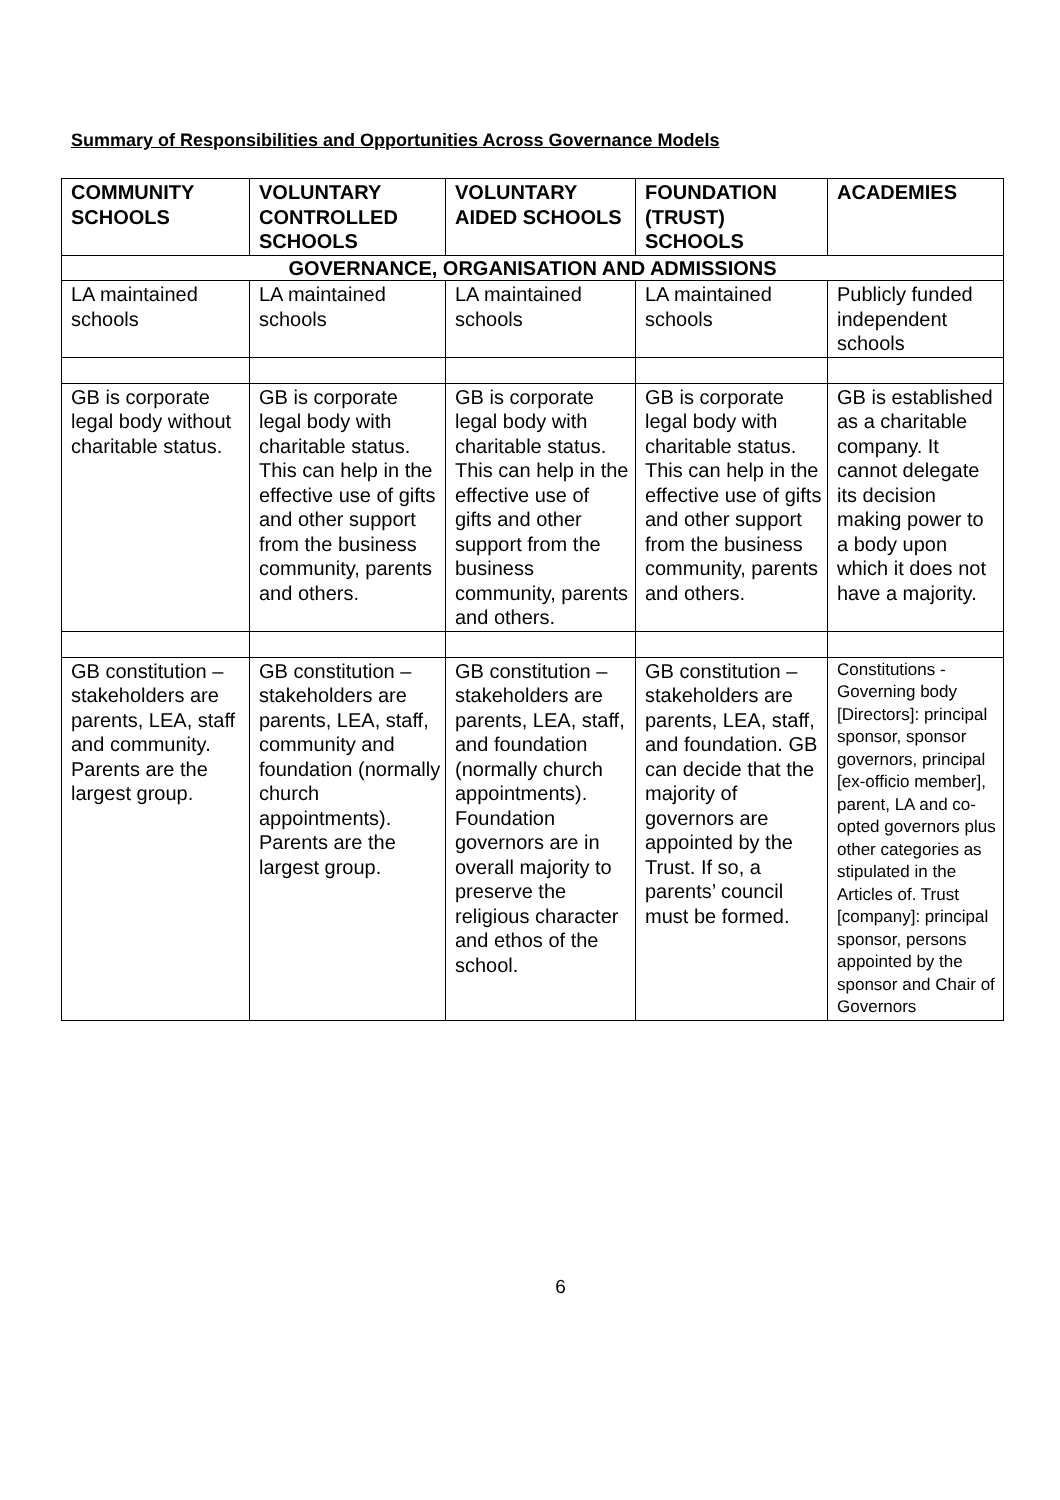Summary of Responsibilities and Opportunities Across Governance Models
| COMMUNITY SCHOOLS | VOLUNTARY CONTROLLED SCHOOLS | VOLUNTARY AIDED SCHOOLS | FOUNDATION (TRUST) SCHOOLS | ACADEMIES |
| --- | --- | --- | --- | --- |
| GOVERNANCE, ORGANISATION AND ADMISSIONS | | | | |
| LA maintained schools | LA maintained schools | LA maintained schools | LA maintained schools | Publicly funded independent schools |
| GB is corporate legal body without charitable status. | GB is corporate legal body with charitable status. This can help in the effective use of gifts and other support from the business community, parents and others. | GB is corporate legal body with charitable status. This can help in the effective use of gifts and other support from the business community, parents and others. | GB is corporate legal body with charitable status. This can help in the effective use of gifts and other support from the business community, parents and others. | GB is established as a charitable company. It cannot delegate its decision making power to a body upon which it does not have a majority. |
| GB constitution – stakeholders are parents, LEA, staff and community. Parents are the largest group. | GB constitution – stakeholders are parents, LEA, staff, community and foundation (normally church appointments). Parents are the largest group. | GB constitution – stakeholders are parents, LEA, staff, and foundation (normally church appointments). Foundation governors are in overall majority to preserve the religious character and ethos of the school. | GB constitution – stakeholders are parents, LEA, staff, and foundation. GB can decide that the majority of governors are appointed by the Trust. If so, a parents’ council must be formed. | Constitutions - Governing body [Directors]: principal sponsor, sponsor governors, principal [ex-officio member], parent, LA and co-opted governors plus other categories as stipulated in the Articles of. Trust [company]: principal sponsor, persons appointed by the sponsor and Chair of Governors |
6